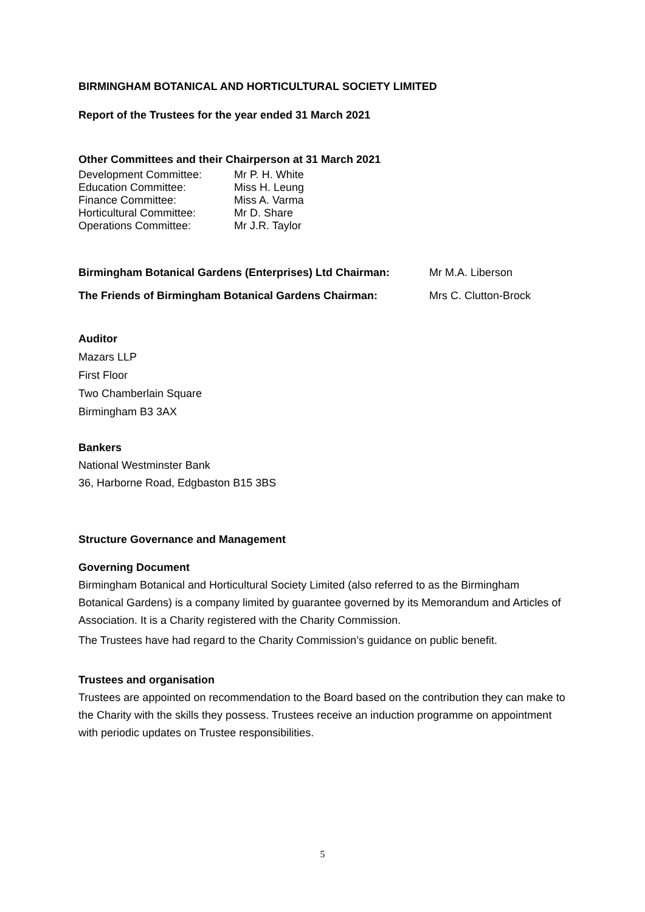BIRMINGHAM BOTANICAL AND HORTICULTURAL SOCIETY LIMITED
Report of the Trustees for the year ended 31 March 2021
Other Committees and their Chairperson at 31 March 2021
Development Committee: Mr P. H. White
Education Committee: Miss H. Leung
Finance Committee: Miss A. Varma
Horticultural Committee: Mr D. Share
Operations Committee: Mr J.R. Taylor
Birmingham Botanical Gardens (Enterprises) Ltd Chairman: Mr M.A. Liberson
The Friends of Birmingham Botanical Gardens Chairman: Mrs C. Clutton-Brock
Auditor
Mazars LLP
First Floor
Two Chamberlain Square
Birmingham B3 3AX
Bankers
National Westminster Bank
36, Harborne Road, Edgbaston B15 3BS
Structure Governance and Management
Governing Document
Birmingham Botanical and Horticultural Society Limited (also referred to as the Birmingham Botanical Gardens) is a company limited by guarantee governed by its Memorandum and Articles of Association. It is a Charity registered with the Charity Commission.
The Trustees have had regard to the Charity Commission’s guidance on public benefit.
Trustees and organisation
Trustees are appointed on recommendation to the Board based on the contribution they can make to the Charity with the skills they possess. Trustees receive an induction programme on appointment with periodic updates on Trustee responsibilities.
5